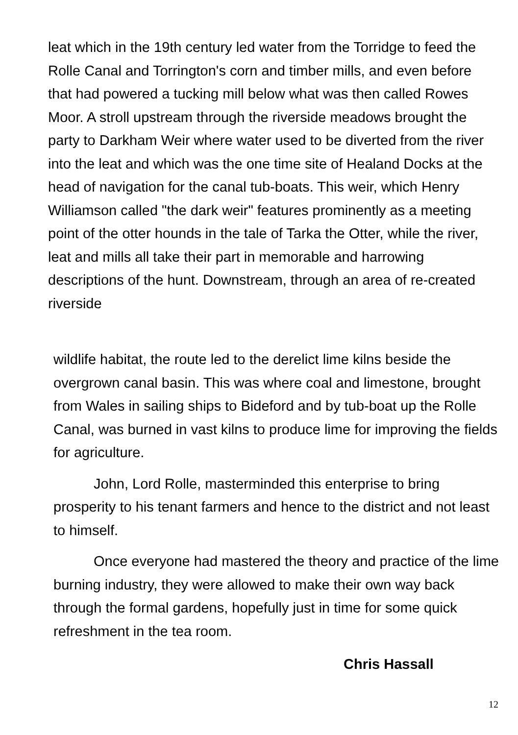leat which in the 19th century led water from the Torridge to feed the Rolle Canal and Torrington's corn and timber mills, and even before that had powered a tucking mill below what was then called Rowes Moor. A stroll upstream through the riverside meadows brought the party to Darkham Weir where water used to be diverted from the river into the leat and which was the one time site of Healand Docks at the head of navigation for the canal tub-boats. This weir, which Henry Williamson called "the dark weir" features prominently as a meeting point of the otter hounds in the tale of Tarka the Otter, while the river, leat and mills all take their part in memorable and harrowing descriptions of the hunt. Downstream, through an area of re-created riverside
wildlife habitat, the route led to the derelict lime kilns beside the overgrown canal basin. This was where coal and limestone, brought from Wales in sailing ships to Bideford and by tub-boat up the Rolle Canal, was burned in vast kilns to produce lime for improving the fields for agriculture.
John, Lord Rolle, masterminded this enterprise to bring prosperity to his tenant farmers and hence to the district and not least to himself.
Once everyone had mastered the theory and practice of the lime burning industry, they were allowed to make their own way back through the formal gardens, hopefully just in time for some quick refreshment in the tea room.
Chris Hassall
12